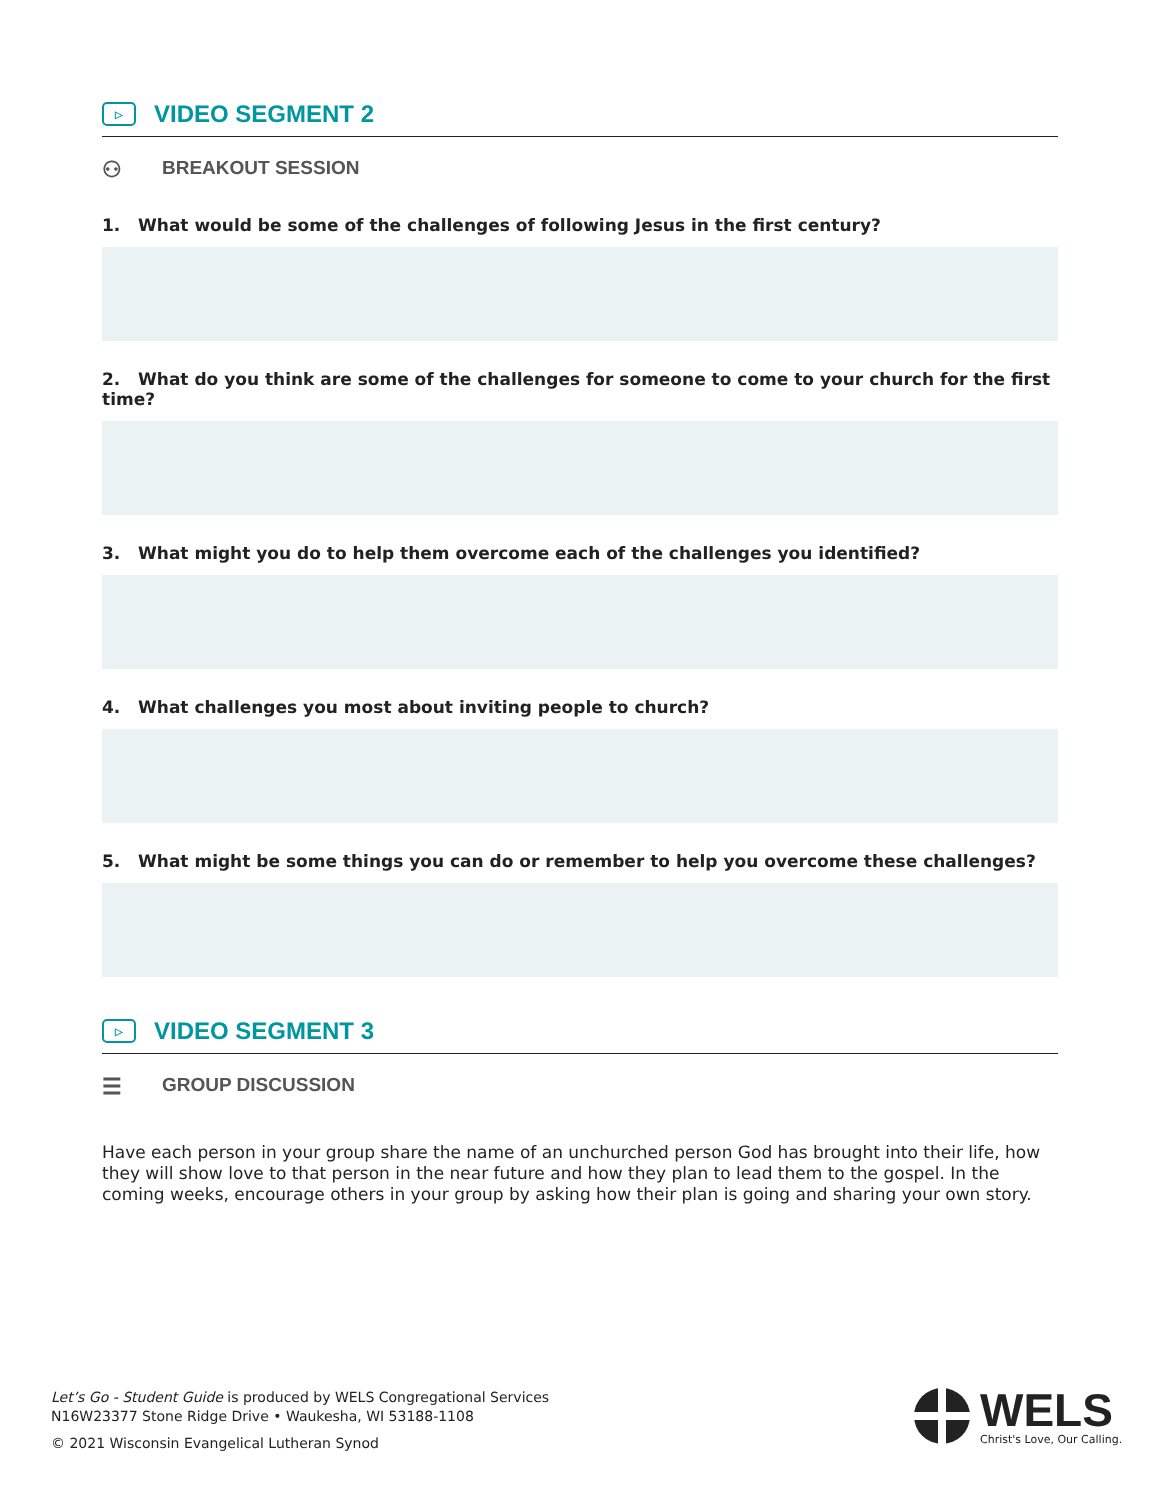▷ VIDEO SEGMENT 2
⚇ BREAKOUT SESSION
1. What would be some of the challenges of following Jesus in the first century?
2. What do you think are some of the challenges for someone to come to your church for the first time?
3. What might you do to help them overcome each of the challenges you identified?
4. What challenges you most about inviting people to church?
5. What might be some things you can do or remember to help you overcome these challenges?
▷ VIDEO SEGMENT 3
☰ GROUP DISCUSSION
Have each person in your group share the name of an unchurched person God has brought into their life, how they will show love to that person in the near future and how they plan to lead them to the gospel. In the coming weeks, encourage others in your group by asking how their plan is going and sharing your own story.
Let’s Go - Student Guide is produced by WELS Congregational Services
N16W23377 Stone Ridge Drive • Waukesha, WI 53188-1108
© 2021 Wisconsin Evangelical Lutheran Synod
WELS
Christ's Love, Our Calling.